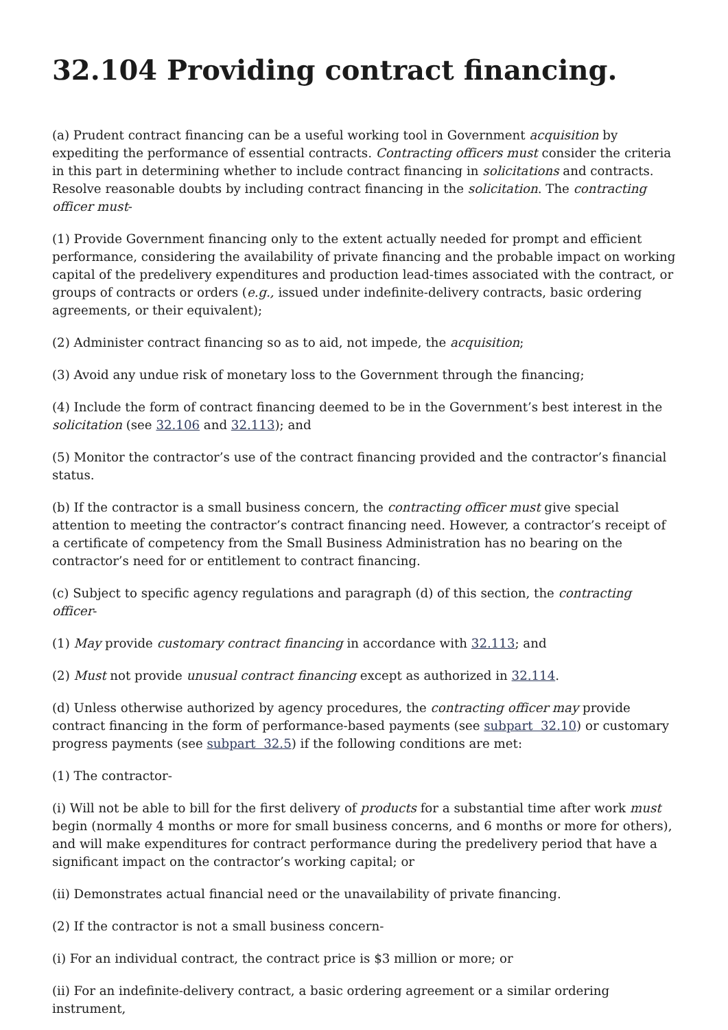32.104 Providing contract financing.
(a) Prudent contract financing can be a useful working tool in Government acquisition by expediting the performance of essential contracts. Contracting officers must consider the criteria in this part in determining whether to include contract financing in solicitations and contracts. Resolve reasonable doubts by including contract financing in the solicitation. The contracting officer must-
(1) Provide Government financing only to the extent actually needed for prompt and efficient performance, considering the availability of private financing and the probable impact on working capital of the predelivery expenditures and production lead-times associated with the contract, or groups of contracts or orders (e.g., issued under indefinite-delivery contracts, basic ordering agreements, or their equivalent);
(2) Administer contract financing so as to aid, not impede, the acquisition;
(3) Avoid any undue risk of monetary loss to the Government through the financing;
(4) Include the form of contract financing deemed to be in the Government’s best interest in the solicitation (see 32.106 and 32.113); and
(5) Monitor the contractor’s use of the contract financing provided and the contractor’s financial status.
(b) If the contractor is a small business concern, the contracting officer must give special attention to meeting the contractor’s contract financing need. However, a contractor’s receipt of a certificate of competency from the Small Business Administration has no bearing on the contractor’s need for or entitlement to contract financing.
(c) Subject to specific agency regulations and paragraph (d) of this section, the contracting officer-
(1) May provide customary contract financing in accordance with 32.113; and
(2) Must not provide unusual contract financing except as authorized in 32.114.
(d) Unless otherwise authorized by agency procedures, the contracting officer may provide contract financing in the form of performance-based payments (see subpart 32.10) or customary progress payments (see subpart 32.5) if the following conditions are met:
(1) The contractor-
(i) Will not be able to bill for the first delivery of products for a substantial time after work must begin (normally 4 months or more for small business concerns, and 6 months or more for others), and will make expenditures for contract performance during the predelivery period that have a significant impact on the contractor’s working capital; or
(ii) Demonstrates actual financial need or the unavailability of private financing.
(2) If the contractor is not a small business concern-
(i) For an individual contract, the contract price is $3 million or more; or
(ii) For an indefinite-delivery contract, a basic ordering agreement or a similar ordering instrument,